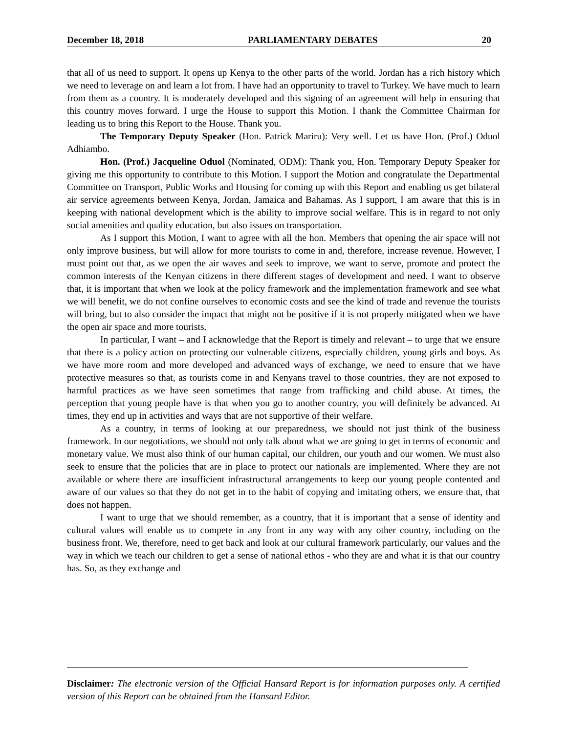December 18, 2018 PARLIAMENTARY DEBATES 20
that all of us need to support. It opens up Kenya to the other parts of the world. Jordan has a rich history which we need to leverage on and learn a lot from. I have had an opportunity to travel to Turkey. We have much to learn from them as a country. It is moderately developed and this signing of an agreement will help in ensuring that this country moves forward. I urge the House to support this Motion. I thank the Committee Chairman for leading us to bring this Report to the House. Thank you.
The Temporary Deputy Speaker (Hon. Patrick Mariru): Very well. Let us have Hon. (Prof.) Oduol Adhiambo.
Hon. (Prof.) Jacqueline Oduol (Nominated, ODM): Thank you, Hon. Temporary Deputy Speaker for giving me this opportunity to contribute to this Motion. I support the Motion and congratulate the Departmental Committee on Transport, Public Works and Housing for coming up with this Report and enabling us get bilateral air service agreements between Kenya, Jordan, Jamaica and Bahamas. As I support, I am aware that this is in keeping with national development which is the ability to improve social welfare. This is in regard to not only social amenities and quality education, but also issues on transportation.
As I support this Motion, I want to agree with all the hon. Members that opening the air space will not only improve business, but will allow for more tourists to come in and, therefore, increase revenue. However, I must point out that, as we open the air waves and seek to improve, we want to serve, promote and protect the common interests of the Kenyan citizens in there different stages of development and need. I want to observe that, it is important that when we look at the policy framework and the implementation framework and see what we will benefit, we do not confine ourselves to economic costs and see the kind of trade and revenue the tourists will bring, but to also consider the impact that might not be positive if it is not properly mitigated when we have the open air space and more tourists.
In particular, I want – and I acknowledge that the Report is timely and relevant – to urge that we ensure that there is a policy action on protecting our vulnerable citizens, especially children, young girls and boys. As we have more room and more developed and advanced ways of exchange, we need to ensure that we have protective measures so that, as tourists come in and Kenyans travel to those countries, they are not exposed to harmful practices as we have seen sometimes that range from trafficking and child abuse. At times, the perception that young people have is that when you go to another country, you will definitely be advanced. At times, they end up in activities and ways that are not supportive of their welfare.
As a country, in terms of looking at our preparedness, we should not just think of the business framework. In our negotiations, we should not only talk about what we are going to get in terms of economic and monetary value. We must also think of our human capital, our children, our youth and our women. We must also seek to ensure that the policies that are in place to protect our nationals are implemented. Where they are not available or where there are insufficient infrastructural arrangements to keep our young people contented and aware of our values so that they do not get in to the habit of copying and imitating others, we ensure that, that does not happen.
I want to urge that we should remember, as a country, that it is important that a sense of identity and cultural values will enable us to compete in any front in any way with any other country, including on the business front. We, therefore, need to get back and look at our cultural framework particularly, our values and the way in which we teach our children to get a sense of national ethos - who they are and what it is that our country has. So, as they exchange and
Disclaimer: The electronic version of the Official Hansard Report is for information purposes only. A certified version of this Report can be obtained from the Hansard Editor.